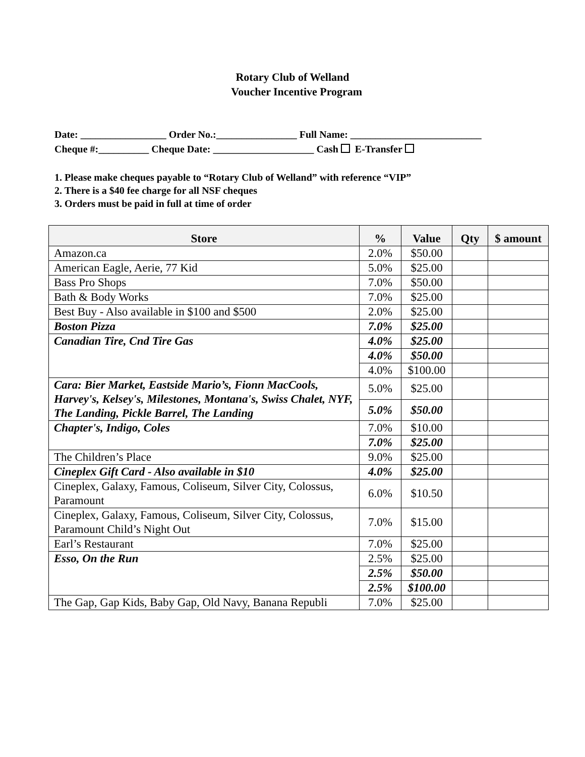Rotary Club of Welland
Voucher Incentive Program
Date: _________________ Order No.:________________ Full Name: __________________________ Cheque #:__________ Cheque Date: ____________________ Cash E-Transfer
1. Please make cheques payable to “Rotary Club of Welland” with reference “VIP”
2. There is a $40 fee charge for all NSF cheques
3. Orders must be paid in full at time of order
| Store | % | Value | Qty | $ amount |
| --- | --- | --- | --- | --- |
| Amazon.ca | 2.0% | $50.00 | | |
| American Eagle, Aerie, 77 Kid | 5.0% | $25.00 | | |
| Bass Pro Shops | 7.0% | $50.00 | | |
| Bath & Body Works | 7.0% | $25.00 | | |
| Best Buy - Also available in $100 and $500 | 2.0% | $25.00 | | |
| Boston Pizza | 7.0% | $25.00 | | |
| Canadian Tire, Cnd Tire Gas | 4.0% | $25.00 | | |
| | 4.0% | $50.00 | | |
| | 4.0% | $100.00 | | |
| Cara: Bier Market, Eastside Mario’s, Fionn MacCools, Harvey's, Kelsey's, Milestones, Montana's, Swiss Chalet, NYF, The Landing, Pickle Barrel, The Landing | 5.0% | $25.00 | | |
| | 5.0% | $50.00 | | |
| Chapter's, Indigo, Coles | 7.0% | $10.00 | | |
| | 7.0% | $25.00 | | |
| The Children’s Place | 9.0% | $25.00 | | |
| Cineplex Gift Card - Also available in $10 | 4.0% | $25.00 | | |
| Cineplex, Galaxy, Famous, Coliseum, Silver City, Colossus, Paramount | 6.0% | $10.50 | | |
| Cineplex, Galaxy, Famous, Coliseum, Silver City, Colossus, Paramount Child’s Night Out | 7.0% | $15.00 | | |
| Earl’s Restaurant | 7.0% | $25.00 | | |
| Esso, On the Run | 2.5% | $25.00 | | |
| | 2.5% | $50.00 | | |
| | 2.5% | $100.00 | | |
| The Gap, Gap Kids, Baby Gap, Old Navy, Banana Republi | 7.0% | $25.00 | | |